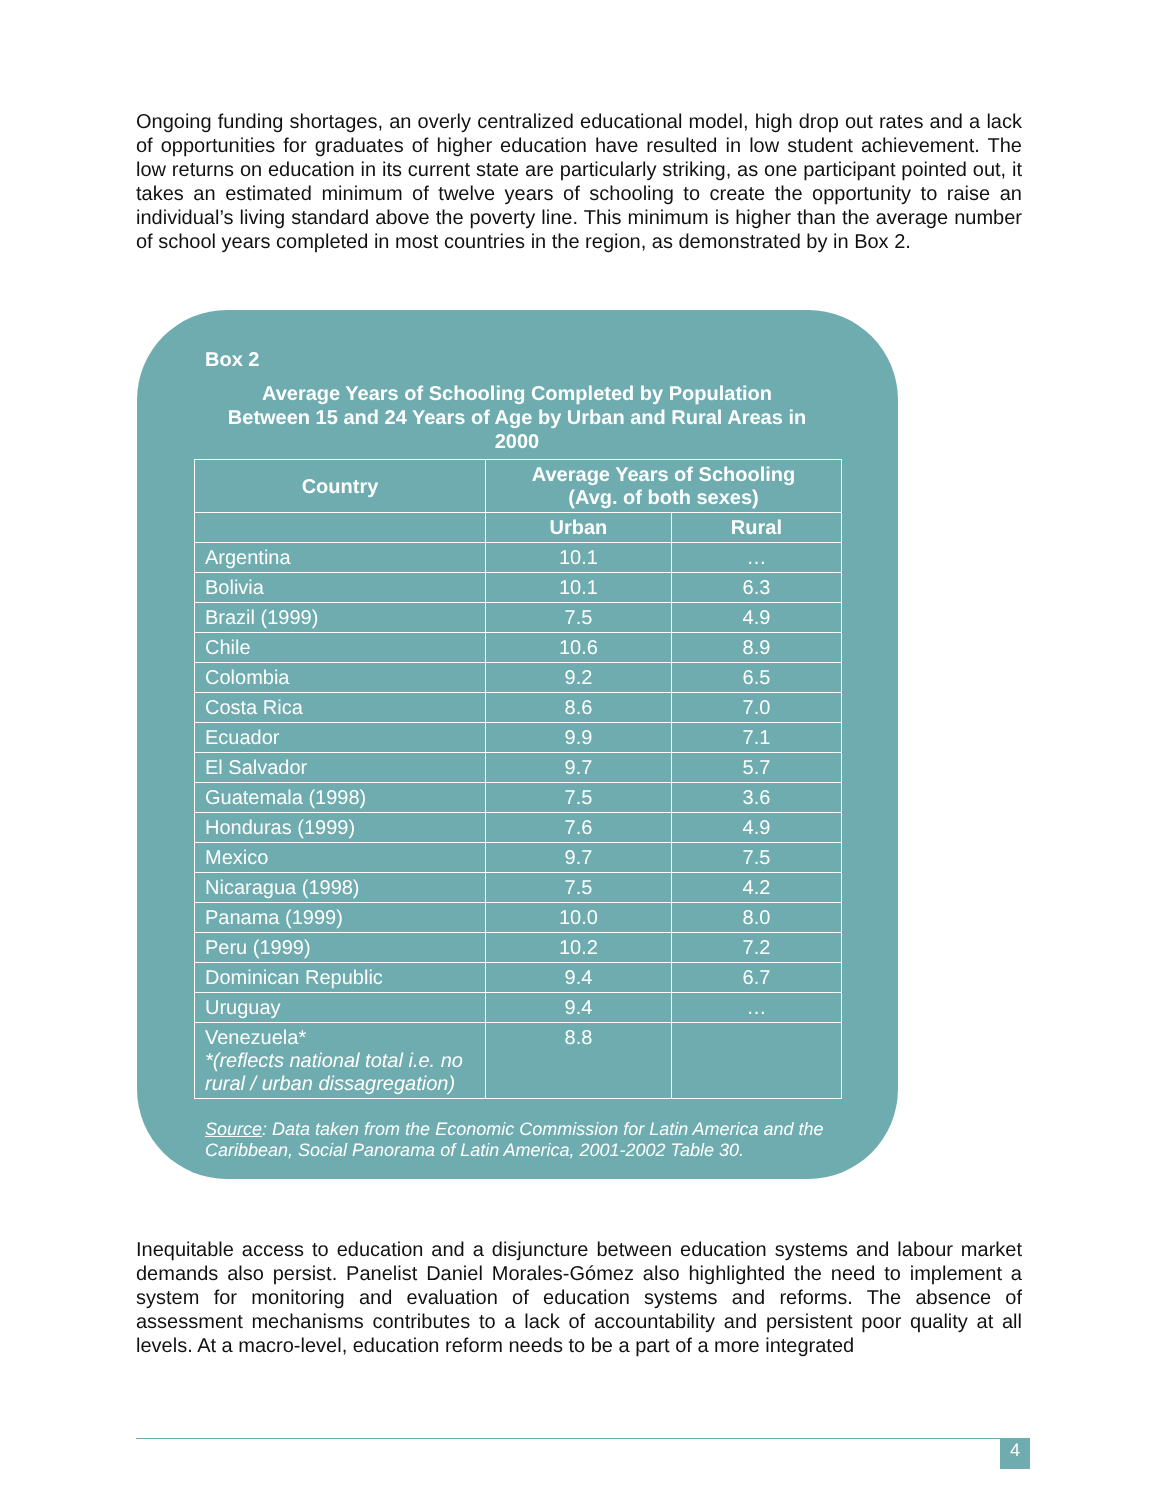Ongoing funding shortages, an overly centralized educational model, high drop out rates and a lack of opportunities for graduates of higher education have resulted in low student achievement. The low returns on education in its current state are particularly striking, as one participant pointed out, it takes an estimated minimum of twelve years of schooling to create the opportunity to raise an individual’s living standard above the poverty line. This minimum is higher than the average number of school years completed in most countries in the region, as demonstrated by in Box 2.
Box 2
Average Years of Schooling Completed by Population
Between 15 and 24 Years of Age by Urban and Rural Areas in
2000
| Country | Average Years of Schooling (Avg. of both sexes) | |
| --- | --- | --- |
| | Urban | Rural |
| Argentina | 10.1 | … |
| Bolivia | 10.1 | 6.3 |
| Brazil (1999) | 7.5 | 4.9 |
| Chile | 10.6 | 8.9 |
| Colombia | 9.2 | 6.5 |
| Costa Rica | 8.6 | 7.0 |
| Ecuador | 9.9 | 7.1 |
| El Salvador | 9.7 | 5.7 |
| Guatemala (1998) | 7.5 | 3.6 |
| Honduras (1999) | 7.6 | 4.9 |
| Mexico | 9.7 | 7.5 |
| Nicaragua (1998) | 7.5 | 4.2 |
| Panama (1999) | 10.0 | 8.0 |
| Peru (1999) | 10.2 | 7.2 |
| Dominican Republic | 9.4 | 6.7 |
| Uruguay | 9.4 | … |
| Venezuela* *(reflects national total i.e. no rural / urban dissagregation) | 8.8 | |
Source: Data taken from the Economic Commission for Latin America and the Caribbean, Social Panorama of Latin America, 2001-2002 Table 30.
Inequitable access to education and a disjuncture between education systems and labour market demands also persist. Panelist Daniel Morales-Gómez also highlighted the need to implement a system for monitoring and evaluation of education systems and reforms. The absence of assessment mechanisms contributes to a lack of accountability and persistent poor quality at all levels. At a macro-level, education reform needs to be a part of a more integrated
4